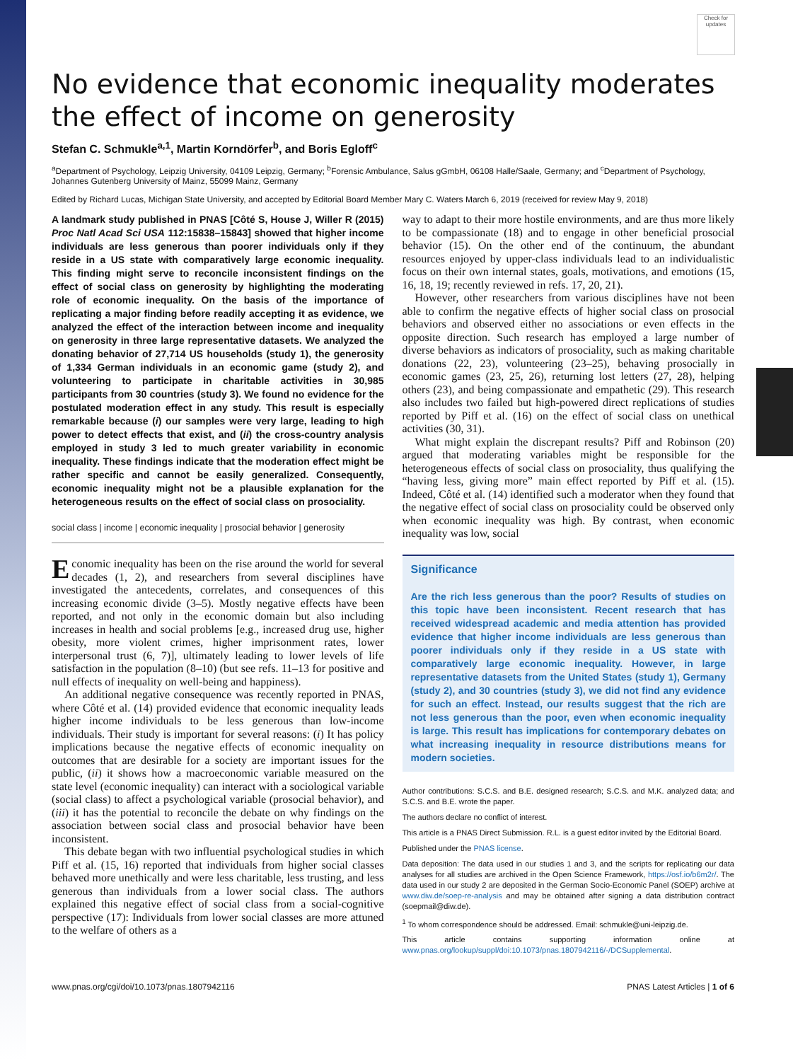Check for updates
No evidence that economic inequality moderates the effect of income on generosity
Stefan C. Schmukle<sup>a,1</sup>, Martin Korndörfer<sup>b</sup>, and Boris Egloff<sup>c</sup>
<sup>a</sup> Department of Psychology, Leipzig University, 04109 Leipzig, Germany; <sup>b</sup>Forensic Ambulance, Salus gGmbH, 06108 Halle/Saale, Germany; and <sup>c</sup>Department of Psychology, Johannes Gutenberg University of Mainz, 55099 Mainz, Germany
Edited by Richard Lucas, Michigan State University, and accepted by Editorial Board Member Mary C. Waters March 6, 2019 (received for review May 9, 2018)
A landmark study published in PNAS [Côté S, House J, Willer R (2015) Proc Natl Acad Sci USA 112:15838–15843] showed that higher income individuals are less generous than poorer individuals only if they reside in a US state with comparatively large economic inequality. This finding might serve to reconcile inconsistent findings on the effect of social class on generosity by highlighting the moderating role of economic inequality. On the basis of the importance of replicating a major finding before readily accepting it as evidence, we analyzed the effect of the interaction between income and inequality on generosity in three large representative datasets. We analyzed the donating behavior of 27,714 US households (study 1), the generosity of 1,334 German individuals in an economic game (study 2), and volunteering to participate in charitable activities in 30,985 participants from 30 countries (study 3). We found no evidence for the postulated moderation effect in any study. This result is especially remarkable because (i) our samples were very large, leading to high power to detect effects that exist, and (ii) the cross-country analysis employed in study 3 led to much greater variability in economic inequality. These findings indicate that the moderation effect might be rather specific and cannot be easily generalized. Consequently, economic inequality might not be a plausible explanation for the heterogeneous results on the effect of social class on prosociality.
social class | income | economic inequality | prosocial behavior | generosity
Economic inequality has been on the rise around the world for several decades (1, 2), and researchers from several disciplines have investigated the antecedents, correlates, and consequences of this increasing economic divide (3–5). Mostly negative effects have been reported, and not only in the economic domain but also including increases in health and social problems [e.g., increased drug use, higher obesity, more violent crimes, higher imprisonment rates, lower interpersonal trust (6, 7)], ultimately leading to lower levels of life satisfaction in the population (8–10) (but see refs. 11–13 for positive and null effects of inequality on well-being and happiness).
An additional negative consequence was recently reported in PNAS, where Côté et al. (14) provided evidence that economic inequality leads higher income individuals to be less generous than low-income individuals. Their study is important for several reasons: (i) It has policy implications because the negative effects of economic inequality on outcomes that are desirable for a society are important issues for the public, (ii) it shows how a macroeconomic variable measured on the state level (economic inequality) can interact with a sociological variable (social class) to affect a psychological variable (prosocial behavior), and (iii) it has the potential to reconcile the debate on why findings on the association between social class and prosocial behavior have been inconsistent.
This debate began with two influential psychological studies in which Piff et al. (15, 16) reported that individuals from higher social classes behaved more unethically and were less charitable, less trusting, and less generous than individuals from a lower social class. The authors explained this negative effect of social class from a social-cognitive perspective (17): Individuals from lower social classes are more attuned to the welfare of others as a
way to adapt to their more hostile environments, and are thus more likely to be compassionate (18) and to engage in other beneficial prosocial behavior (15). On the other end of the continuum, the abundant resources enjoyed by upper-class individuals lead to an individualistic focus on their own internal states, goals, motivations, and emotions (15, 16, 18, 19; recently reviewed in refs. 17, 20, 21).
However, other researchers from various disciplines have not been able to confirm the negative effects of higher social class on prosocial behaviors and observed either no associations or even effects in the opposite direction. Such research has employed a large number of diverse behaviors as indicators of prosociality, such as making charitable donations (22, 23), volunteering (23–25), behaving prosocially in economic games (23, 25, 26), returning lost letters (27, 28), helping others (23), and being compassionate and empathetic (29). This research also includes two failed but high-powered direct replications of studies reported by Piff et al. (16) on the effect of social class on unethical activities (30, 31).
What might explain the discrepant results? Piff and Robinson (20) argued that moderating variables might be responsible for the heterogeneous effects of social class on prosociality, thus qualifying the “having less, giving more” main effect reported by Piff et al. (15). Indeed, Côté et al. (14) identified such a moderator when they found that the negative effect of social class on prosociality could be observed only when economic inequality was high. By contrast, when economic inequality was low, social
Significance
Are the rich less generous than the poor? Results of studies on this topic have been inconsistent. Recent research that has received widespread academic and media attention has provided evidence that higher income individuals are less generous than poorer individuals only if they reside in a US state with comparatively large economic inequality. However, in large representative datasets from the United States (study 1), Germany (study 2), and 30 countries (study 3), we did not find any evidence for such an effect. Instead, our results suggest that the rich are not less generous than the poor, even when economic inequality is large. This result has implications for contemporary debates on what increasing inequality in resource distributions means for modern societies.
Author contributions: S.C.S. and B.E. designed research; S.C.S. and M.K. analyzed data; and S.C.S. and B.E. wrote the paper.
The authors declare no conflict of interest.
This article is a PNAS Direct Submission. R.L. is a guest editor invited by the Editorial Board.
Published under the PNAS license.
Data deposition: The data used in our studies 1 and 3, and the scripts for replicating our data analyses for all studies are archived in the Open Science Framework, https://osf.io/b6m2r/. The data used in our study 2 are deposited in the German Socio-Economic Panel (SOEP) archive at www.diw.de/soep-re-analysis and may be obtained after signing a data distribution contract (soepmail@diw.de).
<sup>1</sup> To whom correspondence should be addressed. Email: schmukle@uni-leipzig.de.
This article contains supporting information online at www.pnas.org/lookup/suppl/doi:10.1073/pnas.1807942116/-/DCSupplemental.
www.pnas.org/cgi/doi/10.1073/pnas.1807942116 PNAS Latest Articles | 1 of 6